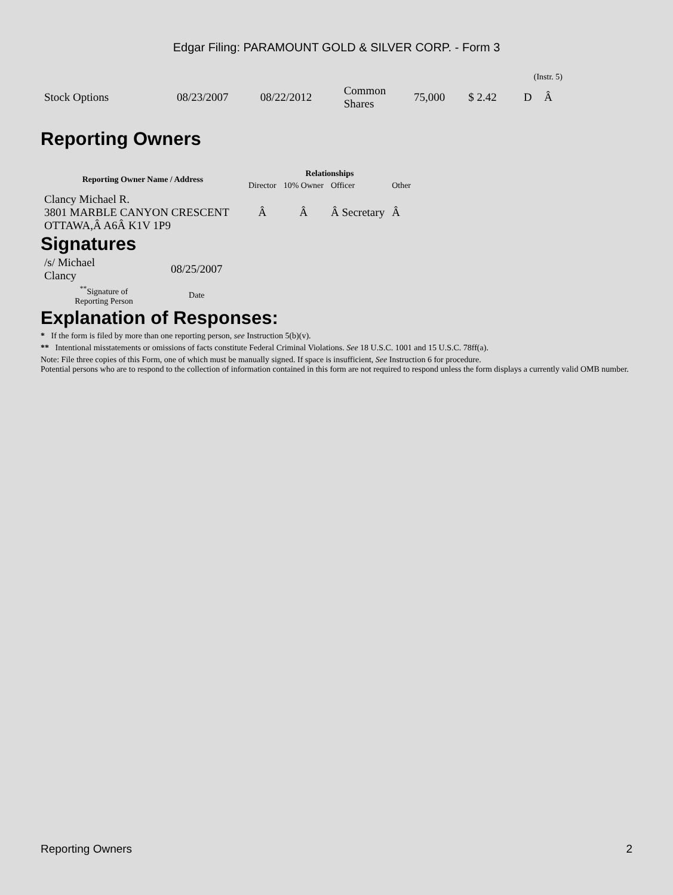Edgar Filing: PARAMOUNT GOLD & SILVER CORP. - Form 3
| | | | | | | (Instr. 5) | |
| Stock Options | 08/23/2007 | 08/22/2012 | Common Shares | 75,000 | $ 2.42 | D | Â |
Reporting Owners
| Reporting Owner Name / Address | Relationships | | | |
| --- | --- | --- | --- | --- |
| | Director | 10% Owner | Officer | Other |
| Clancy Michael R. 3801 MARBLE CANYON CRESCENT OTTAWA,Â A6Â K1V 1P9 | Â | Â | Â Secretary | Â |
Signatures
| /s/ Michael Clancy | 08/25/2007 |
| <sup>**</sup> Signature of Reporting Person | Date |
Explanation of Responses:
* If the form is filed by more than one reporting person, see Instruction 5(b)(v).
** Intentional misstatements or omissions of facts constitute Federal Criminal Violations. See 18 U.S.C. 1001 and 15 U.S.C. 78ff(a).
Note: File three copies of this Form, one of which must be manually signed. If space is insufficient, See Instruction 6 for procedure.
Potential persons who are to respond to the collection of information contained in this form are not required to respond unless the form displays a currently valid OMB number.
Reporting Owners 2